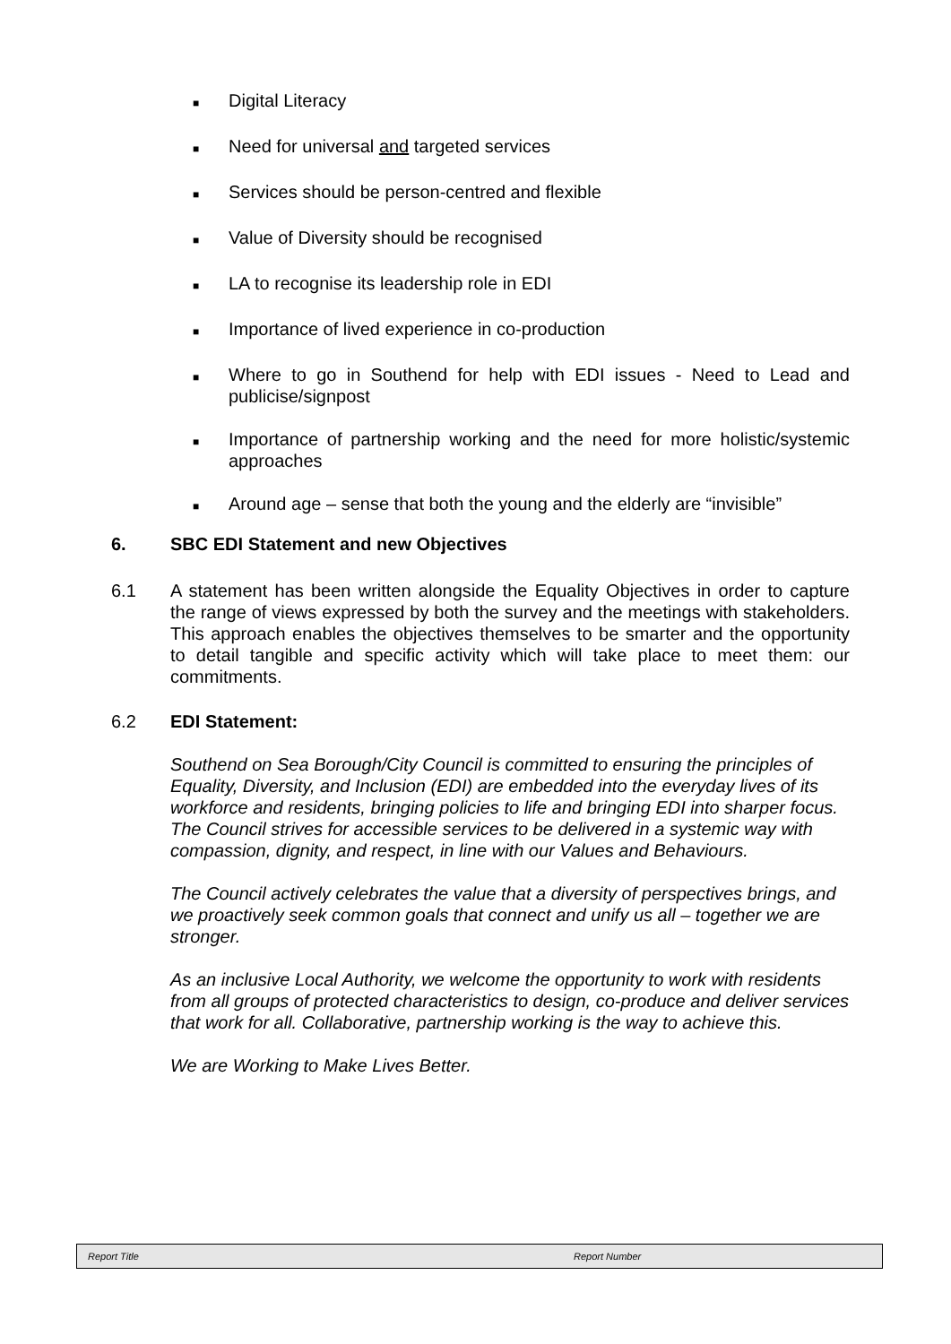■ Digital Literacy
■ Need for universal and targeted services
■ Services should be person-centred and flexible
■ Value of Diversity should be recognised
■ LA to recognise its leadership role in EDI
■ Importance of lived experience in co-production
■ Where to go in Southend for help with EDI issues - Need to Lead and publicise/signpost
■ Importance of partnership working and the need for more holistic/systemic approaches
■ Around age – sense that both the young and the elderly are “invisible”
6. SBC EDI Statement and new Objectives
6.1 A statement has been written alongside the Equality Objectives in order to capture the range of views expressed by both the survey and the meetings with stakeholders. This approach enables the objectives themselves to be smarter and the opportunity to detail tangible and specific activity which will take place to meet them: our commitments.
6.2 EDI Statement:
Southend on Sea Borough/City Council is committed to ensuring the principles of Equality, Diversity, and Inclusion (EDI) are embedded into the everyday lives of its workforce and residents, bringing policies to life and bringing EDI into sharper focus. The Council strives for accessible services to be delivered in a systemic way with compassion, dignity, and respect, in line with our Values and Behaviours.
The Council actively celebrates the value that a diversity of perspectives brings, and we proactively seek common goals that connect and unify us all – together we are stronger.
As an inclusive Local Authority, we welcome the opportunity to work with residents from all groups of protected characteristics to design, co-produce and deliver services that work for all. Collaborative, partnership working is the way to achieve this.
We are Working to Make Lives Better.
Report Title Report Number